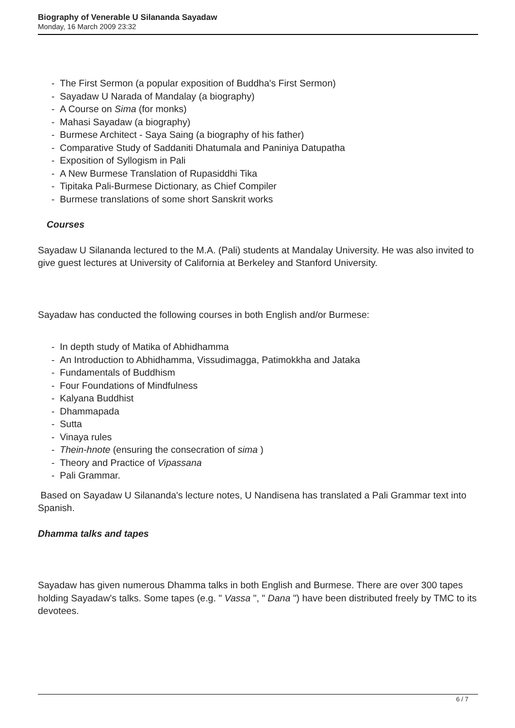Biography of Venerable U Silananda Sayadaw
Monday, 16 March 2009 23:32
- The First Sermon (a popular exposition of Buddha's First Sermon)
- Sayadaw U Narada of Mandalay (a biography)
- A Course on Sima (for monks)
- Mahasi Sayadaw (a biography)
- Burmese Architect - Saya Saing (a biography of his father)
- Comparative Study of Saddaniti Dhatumala and Paniniya Datupatha
- Exposition of Syllogism in Pali
- A New Burmese Translation of Rupasiddhi Tika
- Tipitaka Pali-Burmese Dictionary, as Chief Compiler
- Burmese translations of some short Sanskrit works
Courses
Sayadaw U Silananda lectured to the M.A. (Pali) students at Mandalay University. He was also invited to give guest lectures at University of California at Berkeley and Stanford University.
Sayadaw has conducted the following courses in both English and/or Burmese:
- In depth study of Matika of Abhidhamma
- An Introduction to Abhidhamma, Vissudimagga, Patimokkha and Jataka
- Fundamentals of Buddhism
- Four Foundations of Mindfulness
- Kalyana Buddhist
- Dhammapada
- Sutta
- Vinaya rules
- Thein-hnote (ensuring the consecration of sima )
- Theory and Practice of Vipassana
- Pali Grammar.
Based on Sayadaw U Silananda's lecture notes, U Nandisena has translated a Pali Grammar text into Spanish.
Dhamma talks and tapes
Sayadaw has given numerous Dhamma talks in both English and Burmese. There are over 300 tapes holding Sayadaw's talks. Some tapes (e.g. " Vassa ", " Dana ") have been distributed freely by TMC to its devotees.
6 / 7